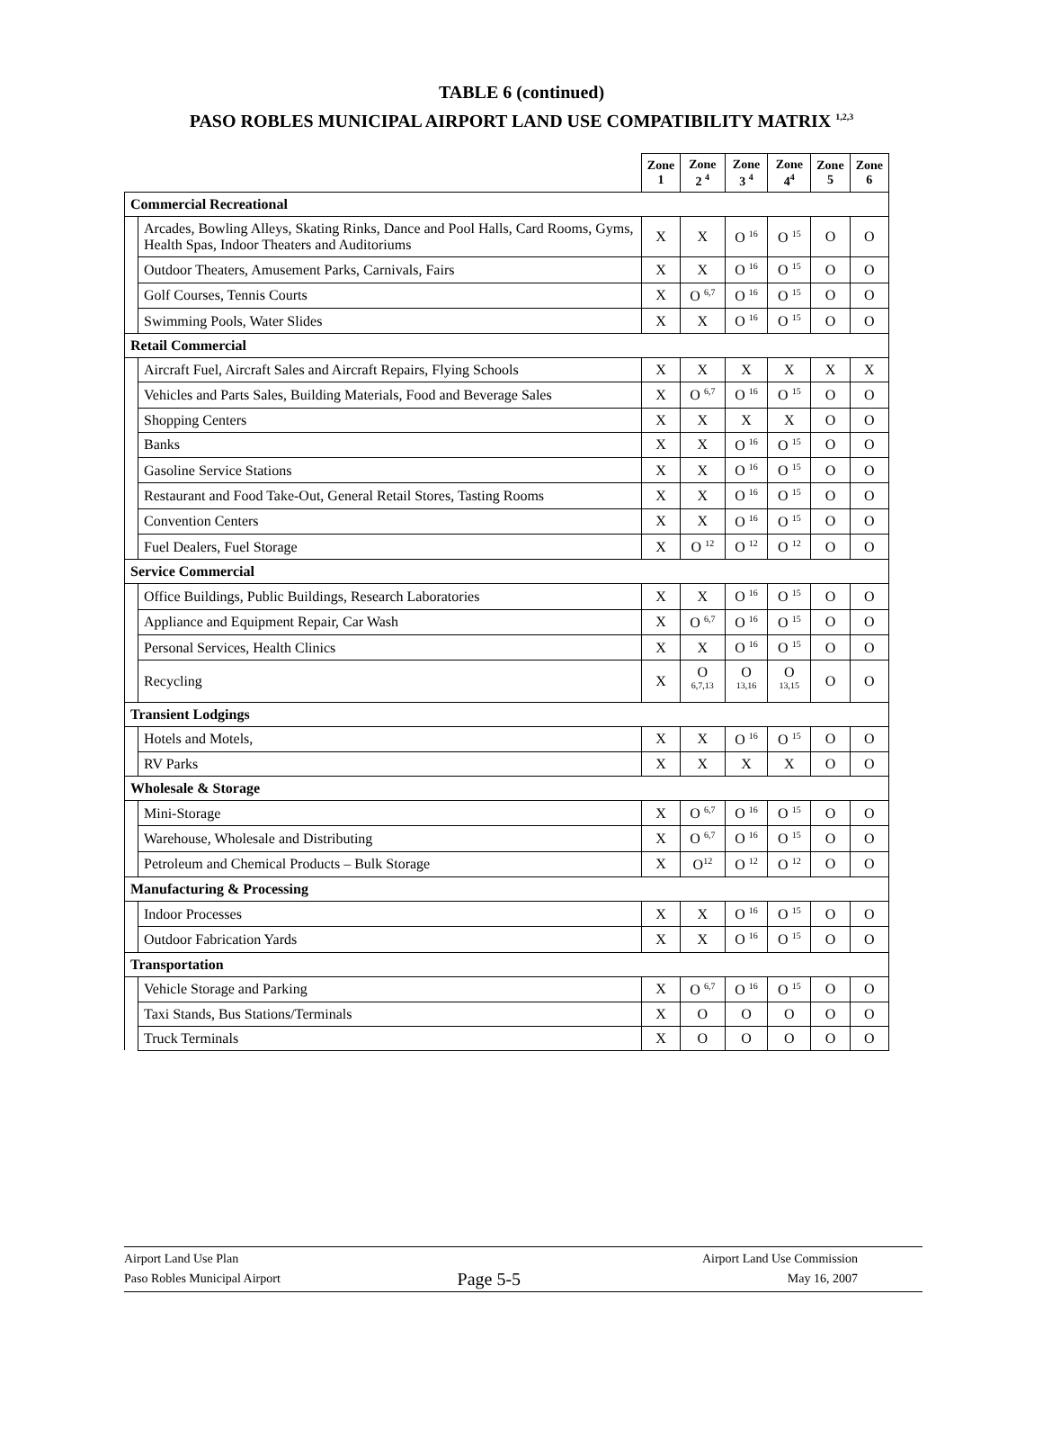TABLE 6 (continued)
PASO ROBLES MUNICIPAL AIRPORT LAND USE COMPATIBILITY MATRIX <sup>1,2,3</sup>
| | | Zone 1 | Zone 2 <sup>4</sup> | Zone 3 <sup>4</sup> | Zone 4<sup>4</sup> | Zone 5 | Zone 6 |
| --- | --- | --- | --- | --- | --- | --- | --- |
| Commercial Recreational | | | | | | | |
| | Arcades, Bowling Alleys, Skating Rinks, Dance and Pool Halls, Card Rooms, Gyms, Health Spas, Indoor Theaters and Auditoriums | X | X | O <sup>16</sup> | O <sup>15</sup> | O | O |
| | Outdoor Theaters, Amusement Parks, Carnivals, Fairs | X | X | O <sup>16</sup> | O <sup>15</sup> | O | O |
| | Golf Courses, Tennis Courts | X | O <sup>6,7</sup> | O <sup>16</sup> | O <sup>15</sup> | O | O |
| | Swimming Pools, Water Slides | X | X | O <sup>16</sup> | O <sup>15</sup> | O | O |
| Retail Commercial | | | | | | | |
| | Aircraft Fuel, Aircraft Sales and Aircraft Repairs, Flying Schools | X | X | X | X | X | X |
| | Vehicles and Parts Sales, Building Materials, Food and Beverage Sales | X | O <sup>6,7</sup> | O <sup>16</sup> | O <sup>15</sup> | O | O |
| | Shopping Centers | X | X | X | X | O | O |
| | Banks | X | X | O <sup>16</sup> | O <sup>15</sup> | O | O |
| | Gasoline Service Stations | X | X | O <sup>16</sup> | O <sup>15</sup> | O | O |
| | Restaurant and Food Take-Out, General Retail Stores, Tasting Rooms | X | X | O <sup>16</sup> | O <sup>15</sup> | O | O |
| | Convention Centers | X | X | O <sup>16</sup> | O <sup>15</sup> | O | O |
| | Fuel Dealers, Fuel Storage | X | O <sup>12</sup> | O <sup>12</sup> | O <sup>12</sup> | O | O |
| Service Commercial | | | | | | | |
| | Office Buildings, Public Buildings, Research Laboratories | X | X | O <sup>16</sup> | O <sup>15</sup> | O | O |
| | Appliance and Equipment Repair, Car Wash | X | O <sup>6,7</sup> | O <sup>16</sup> | O <sup>15</sup> | O | O |
| | Personal Services, Health Clinics | X | X | O <sup>16</sup> | O <sup>15</sup> | O | O |
| | Recycling | X | O <sup>6,7,13</sup> | O <sup>13,16</sup> | O <sup>13,15</sup> | O | O |
| Transient Lodgings | | | | | | | |
| | Hotels and Motels, | X | X | O <sup>16</sup> | O <sup>15</sup> | O | O |
| | RV Parks | X | X | X | X | O | O |
| Wholesale & Storage | | | | | | | |
| | Mini-Storage | X | O <sup>6,7</sup> | O <sup>16</sup> | O <sup>15</sup> | O | O |
| | Warehouse, Wholesale and Distributing | X | O <sup>6,7</sup> | O <sup>16</sup> | O <sup>15</sup> | O | O |
| | Petroleum and Chemical Products – Bulk Storage | X | O<sup>12</sup> | O <sup>12</sup> | O <sup>12</sup> | O | O |
| Manufacturing & Processing | | | | | | | |
| | Indoor Processes | X | X | O <sup>16</sup> | O <sup>15</sup> | O | O |
| | Outdoor Fabrication Yards | X | X | O <sup>16</sup> | O <sup>15</sup> | O | O |
| Transportation | | | | | | | |
| | Vehicle Storage and Parking | X | O <sup>6,7</sup> | O <sup>16</sup> | O <sup>15</sup> | O | O |
| | Taxi Stands, Bus Stations/Terminals | X | O | O | O | O | O |
| | Truck Terminals | X | O | O | O | O | O |
Airport Land Use Plan
Paso Robles Municipal Airport
Page 5-5
Airport Land Use Commission
May 16, 2007